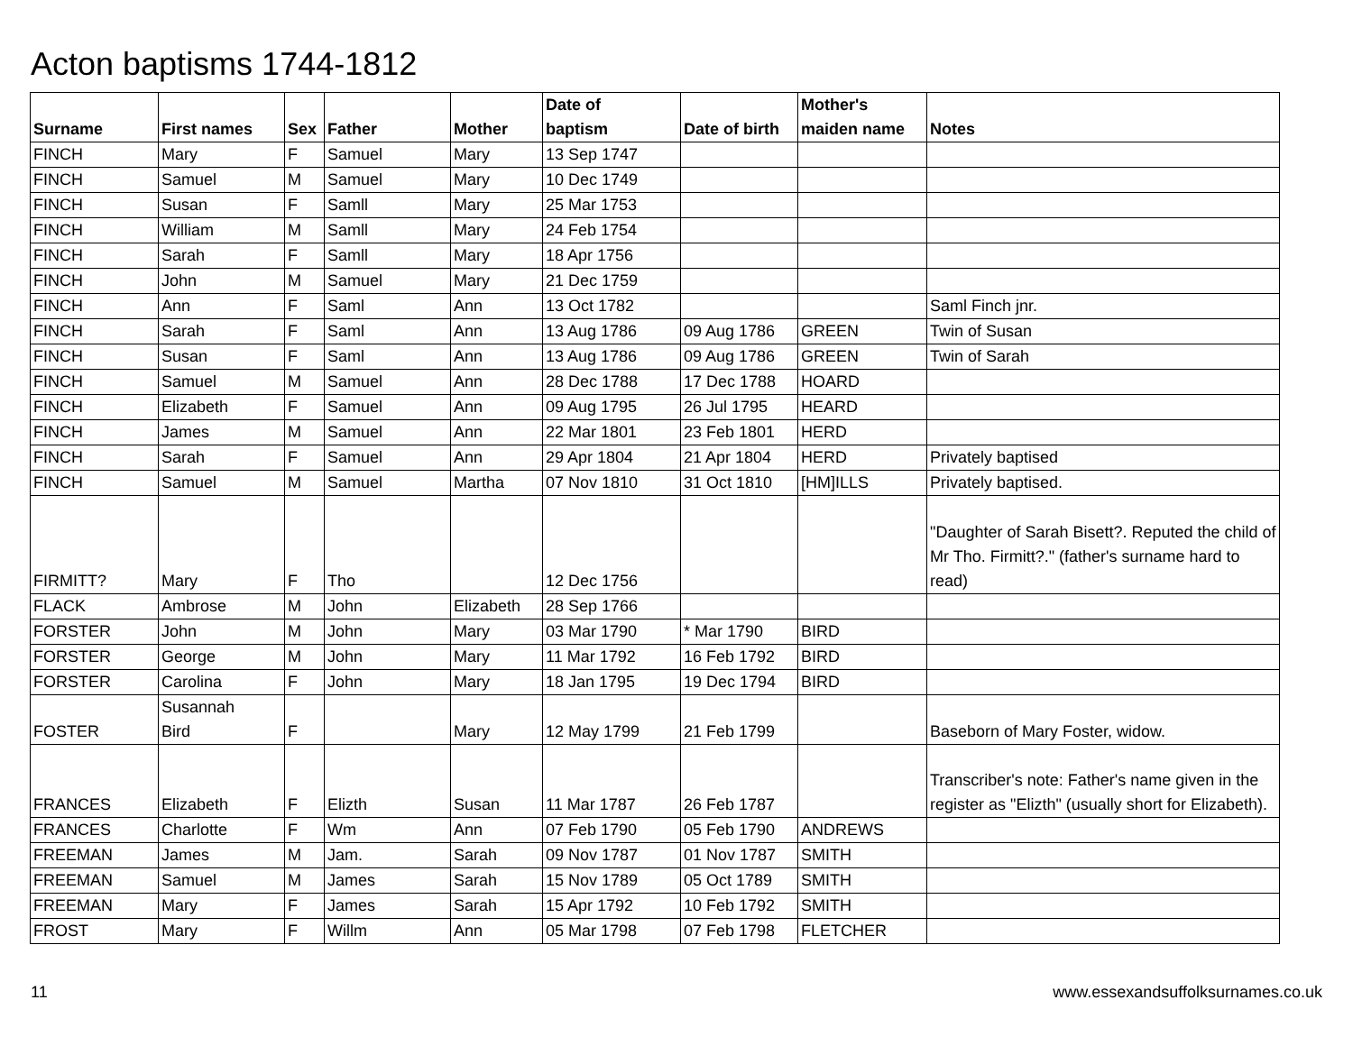Acton baptisms 1744-1812
| Surname | First names | Sex | Father | Mother | Date of baptism | Date of birth | Mother's maiden name | Notes |
| --- | --- | --- | --- | --- | --- | --- | --- | --- |
| FINCH | Mary | F | Samuel | Mary | 13 Sep 1747 | | | |
| FINCH | Samuel | M | Samuel | Mary | 10 Dec 1749 | | | |
| FINCH | Susan | F | Samll | Mary | 25 Mar 1753 | | | |
| FINCH | William | M | Samll | Mary | 24 Feb 1754 | | | |
| FINCH | Sarah | F | Samll | Mary | 18 Apr 1756 | | | |
| FINCH | John | M | Samuel | Mary | 21 Dec 1759 | | | |
| FINCH | Ann | F | Saml | Ann | 13 Oct 1782 | | | Saml Finch jnr. |
| FINCH | Sarah | F | Saml | Ann | 13 Aug 1786 | 09 Aug 1786 | GREEN | Twin of Susan |
| FINCH | Susan | F | Saml | Ann | 13 Aug 1786 | 09 Aug 1786 | GREEN | Twin of Sarah |
| FINCH | Samuel | M | Samuel | Ann | 28 Dec 1788 | 17 Dec 1788 | HOARD | |
| FINCH | Elizabeth | F | Samuel | Ann | 09 Aug 1795 | 26 Jul 1795 | HEARD | |
| FINCH | James | M | Samuel | Ann | 22 Mar 1801 | 23 Feb 1801 | HERD | |
| FINCH | Sarah | F | Samuel | Ann | 29 Apr 1804 | 21 Apr 1804 | HERD | Privately baptised |
| FINCH | Samuel | M | Samuel | Martha | 07 Nov 1810 | 31 Oct 1810 | [HM]ILLS | Privately baptised. |
| FIRMITT? | Mary | F | Tho | | 12 Dec 1756 | | | "Daughter of Sarah Bisett?. Reputed the child of Mr Tho. Firmitt?." (father's surname hard to read) |
| FLACK | Ambrose | M | John | Elizabeth | 28 Sep 1766 | | | |
| FORSTER | John | M | John | Mary | 03 Mar 1790 | * Mar 1790 | BIRD | |
| FORSTER | George | M | John | Mary | 11 Mar 1792 | 16 Feb 1792 | BIRD | |
| FORSTER | Carolina | F | John | Mary | 18 Jan 1795 | 19 Dec 1794 | BIRD | |
| FOSTER | Susannah Bird | F | | Mary | 12 May 1799 | 21 Feb 1799 | | Baseborn of Mary Foster, widow. |
| FRANCES | Elizabeth | F | Elizth | Susan | 11 Mar 1787 | 26 Feb 1787 | | Transcriber's note: Father's name given in the register as "Elizth" (usually short for Elizabeth). |
| FRANCES | Charlotte | F | Wm | Ann | 07 Feb 1790 | 05 Feb 1790 | ANDREWS | |
| FREEMAN | James | M | Jam. | Sarah | 09 Nov 1787 | 01 Nov 1787 | SMITH | |
| FREEMAN | Samuel | M | James | Sarah | 15 Nov 1789 | 05 Oct 1789 | SMITH | |
| FREEMAN | Mary | F | James | Sarah | 15 Apr 1792 | 10 Feb 1792 | SMITH | |
| FROST | Mary | F | Willm | Ann | 05 Mar 1798 | 07 Feb 1798 | FLETCHER | |
11
www.essexandsuffolksurnames.co.uk